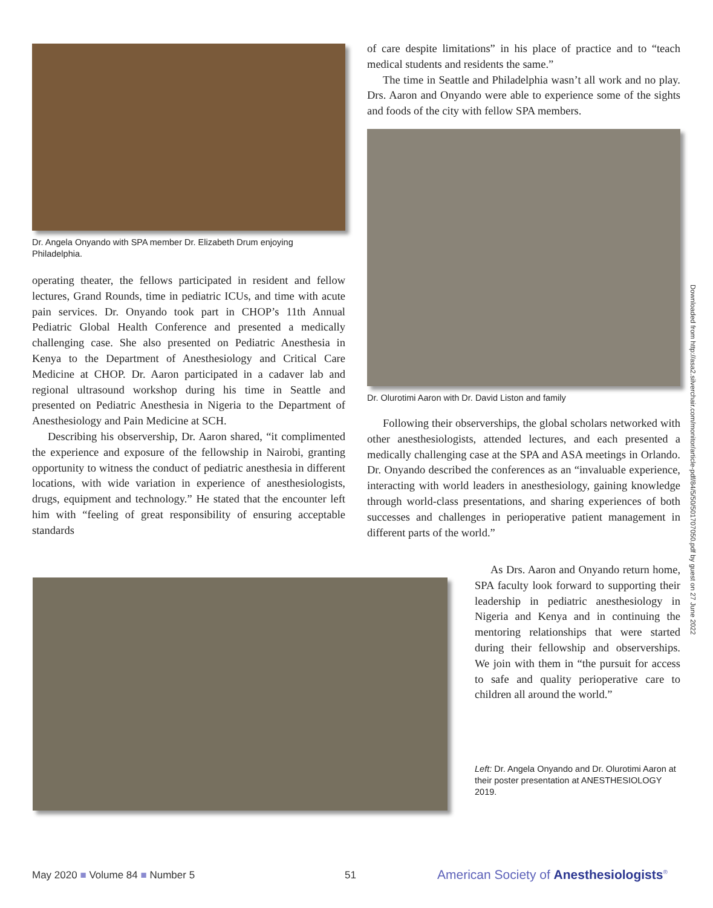Dr. Angela Onyando with SPA member Dr. Elizabeth Drum enjoying Philadelphia.
operating theater, the fellows participated in resident and fellow lectures, Grand Rounds, time in pediatric ICUs, and time with acute pain services. Dr. Onyando took part in CHOP’s 11th Annual Pediatric Global Health Conference and presented a medically challenging case. She also presented on Pediatric Anesthesia in Kenya to the Department of Anesthesiology and Critical Care Medicine at CHOP. Dr. Aaron participated in a cadaver lab and regional ultrasound workshop during his time in Seattle and presented on Pediatric Anesthesia in Nigeria to the Department of Anesthesiology and Pain Medicine at SCH.
Describing his observership, Dr. Aaron shared, “it complimented the experience and exposure of the fellowship in Nairobi, granting opportunity to witness the conduct of pediatric anesthesia in different locations, with wide variation in experience of anesthesiologists, drugs, equipment and technology.” He stated that the encounter left him with “feeling of great responsibility of ensuring acceptable standards
of care despite limitations” in his place of practice and to “teach medical students and residents the same.”
The time in Seattle and Philadelphia wasn’t all work and no play. Drs. Aaron and Onyando were able to experience some of the sights and foods of the city with fellow SPA members.
Dr. Olurotimi Aaron with Dr. David Liston and family
Following their observerships, the global scholars networked with other anesthesiologists, attended lectures, and each presented a medically challenging case at the SPA and ASA meetings in Orlando. Dr. Onyando described the conferences as an “invaluable experience, interacting with world leaders in anesthesiology, gaining knowledge through world-class presentations, and sharing experiences of both successes and challenges in perioperative patient management in different parts of the world.”
As Drs. Aaron and Onyando return home, SPA faculty look forward to supporting their leadership in pediatric anesthesiology in Nigeria and Kenya and in continuing the mentoring relationships that were started during their fellowship and observerships. We join with them in “the pursuit for access to safe and quality perioperative care to children all around the world.”
Left: Dr. Angela Onyando and Dr. Olurotimi Aaron at their poster presentation at ANESTHESIOLOGY 2019.
Downloaded from http://asa2.silverchair.com/monitor/article-pdf/84/5/50/501707050.pdf by guest on 27 June 2022
May 2020 ■ Volume 84 ■ Number 5
51
American Society of Anesthesiologists<sup>®</sup>